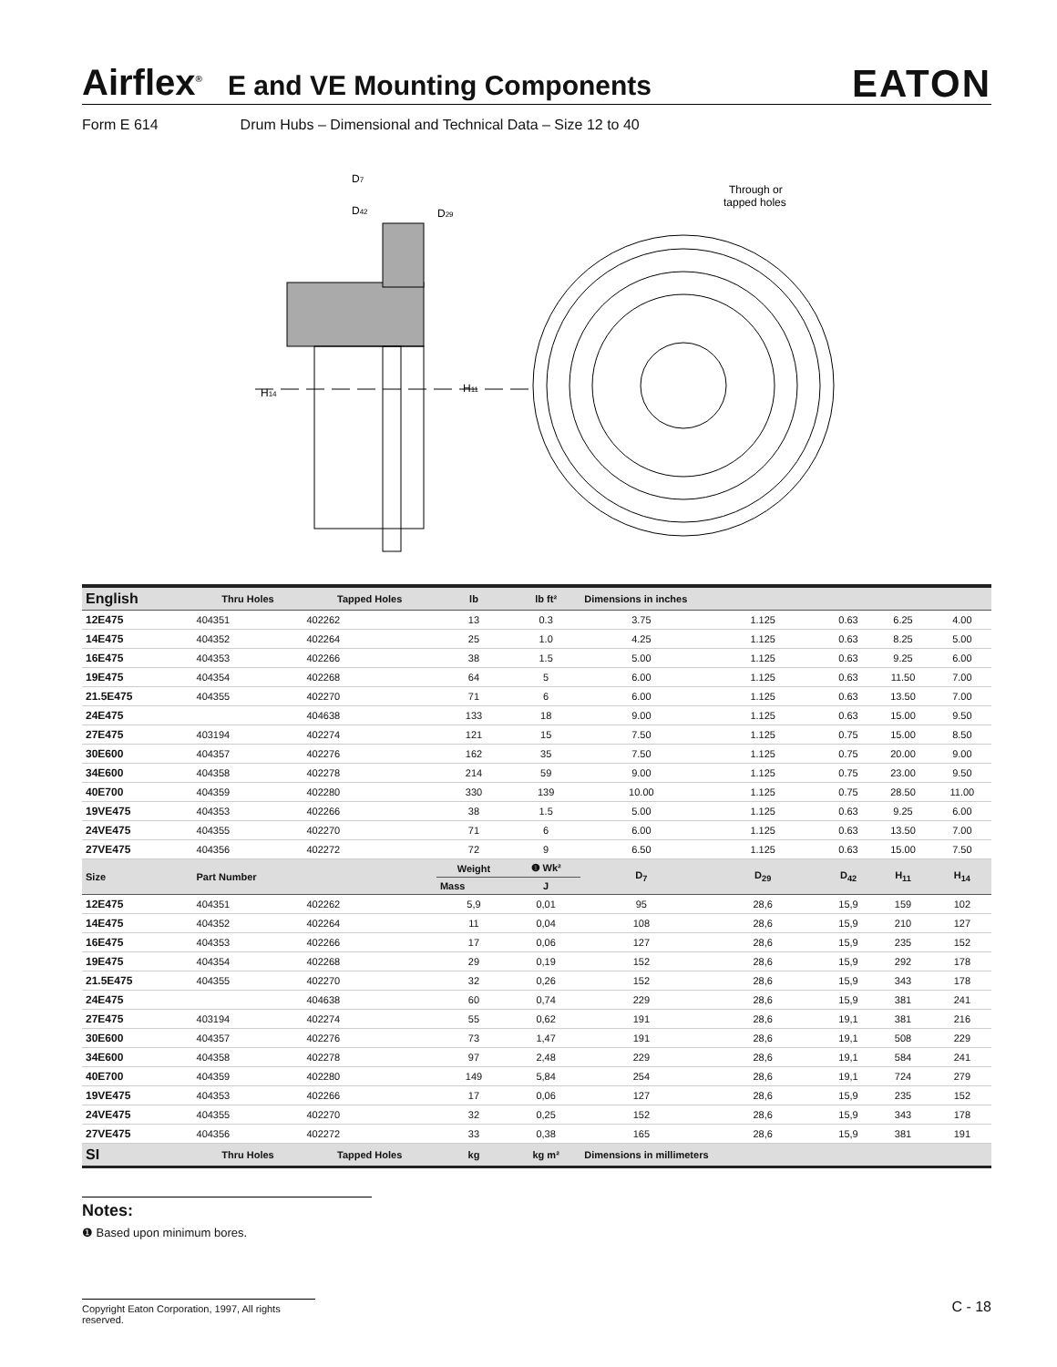Airflex<sup>®</sup> E and VE Mounting Components EATON
Form E 614 Drum Hubs – Dimensional and Technical Data – Size 12 to 40
D7
D42
D29
H14
H11
Through or
tapped holes
| English | Thru Holes | Tapped Holes | lb | lb ft² | Dimensions in inches | | | | |
| --- | --- | --- | --- | --- | --- | --- | --- | --- | --- |
| 12E475 | 404351 | 402262 | 13 | 0.3 | 3.75 | 1.125 | 0.63 | 6.25 | 4.00 |
| 14E475 | 404352 | 402264 | 25 | 1.0 | 4.25 | 1.125 | 0.63 | 8.25 | 5.00 |
| 16E475 | 404353 | 402266 | 38 | 1.5 | 5.00 | 1.125 | 0.63 | 9.25 | 6.00 |
| 19E475 | 404354 | 402268 | 64 | 5 | 6.00 | 1.125 | 0.63 | 11.50 | 7.00 |
| 21.5E475 | 404355 | 402270 | 71 | 6 | 6.00 | 1.125 | 0.63 | 13.50 | 7.00 |
| 24E475 | | 404638 | 133 | 18 | 9.00 | 1.125 | 0.63 | 15.00 | 9.50 |
| 27E475 | 403194 | 402274 | 121 | 15 | 7.50 | 1.125 | 0.75 | 15.00 | 8.50 |
| 30E600 | 404357 | 402276 | 162 | 35 | 7.50 | 1.125 | 0.75 | 20.00 | 9.00 |
| 34E600 | 404358 | 402278 | 214 | 59 | 9.00 | 1.125 | 0.75 | 23.00 | 9.50 |
| 40E700 | 404359 | 402280 | 330 | 139 | 10.00 | 1.125 | 0.75 | 28.50 | 11.00 |
| 19VE475 | 404353 | 402266 | 38 | 1.5 | 5.00 | 1.125 | 0.63 | 9.25 | 6.00 |
| 24VE475 | 404355 | 402270 | 71 | 6 | 6.00 | 1.125 | 0.63 | 13.50 | 7.00 |
| 27VE475 | 404356 | 402272 | 72 | 9 | 6.50 | 1.125 | 0.63 | 15.00 | 7.50 |
| Size | Part Number | | Weight | ❶ Wk² | D<sub>7</sub> | D<sub>29</sub> | D<sub>42</sub> | H<sub>11</sub> | H<sub>14</sub> |
| | | | Mass | J | | | | | |
| 12E475 | 404351 | 402262 | 5,9 | 0,01 | 95 | 28,6 | 15,9 | 159 | 102 |
| 14E475 | 404352 | 402264 | 11 | 0,04 | 108 | 28,6 | 15,9 | 210 | 127 |
| 16E475 | 404353 | 402266 | 17 | 0,06 | 127 | 28,6 | 15,9 | 235 | 152 |
| 19E475 | 404354 | 402268 | 29 | 0,19 | 152 | 28,6 | 15,9 | 292 | 178 |
| 21.5E475 | 404355 | 402270 | 32 | 0,26 | 152 | 28,6 | 15,9 | 343 | 178 |
| 24E475 | | 404638 | 60 | 0,74 | 229 | 28,6 | 15,9 | 381 | 241 |
| 27E475 | 403194 | 402274 | 55 | 0,62 | 191 | 28,6 | 19,1 | 381 | 216 |
| 30E600 | 404357 | 402276 | 73 | 1,47 | 191 | 28,6 | 19,1 | 508 | 229 |
| 34E600 | 404358 | 402278 | 97 | 2,48 | 229 | 28,6 | 19,1 | 584 | 241 |
| 40E700 | 404359 | 402280 | 149 | 5,84 | 254 | 28,6 | 19,1 | 724 | 279 |
| 19VE475 | 404353 | 402266 | 17 | 0,06 | 127 | 28,6 | 15,9 | 235 | 152 |
| 24VE475 | 404355 | 402270 | 32 | 0,25 | 152 | 28,6 | 15,9 | 343 | 178 |
| 27VE475 | 404356 | 402272 | 33 | 0,38 | 165 | 28,6 | 15,9 | 381 | 191 |
| SI | Thru Holes | Tapped Holes | kg | kg m² | Dimensions in millimeters | | | | |
Notes:
❶ Based upon minimum bores.
Copyright Eaton Corporation, 1997, All rights reserved. C - 18